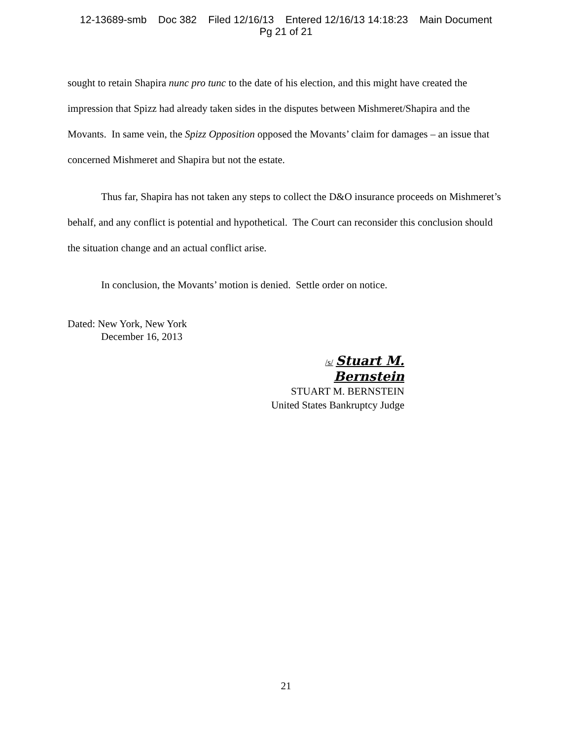12-13689-smb Doc 382 Filed 12/16/13 Entered 12/16/13 14:18:23 Main Document
Pg 21 of 21
sought to retain Shapira nunc pro tunc to the date of his election, and this might have created the impression that Spizz had already taken sides in the disputes between Mishmeret/Shapira and the Movants. In same vein, the Spizz Opposition opposed the Movants’ claim for damages – an issue that concerned Mishmeret and Shapira but not the estate.
Thus far, Shapira has not taken any steps to collect the D&O insurance proceeds on Mishmeret’s behalf, and any conflict is potential and hypothetical. The Court can reconsider this conclusion should the situation change and an actual conflict arise.
In conclusion, the Movants’ motion is denied. Settle order on notice.
Dated: New York, New York
December 16, 2013
/s/ Stuart M. Bernstein
STUART M. BERNSTEIN
United States Bankruptcy Judge
21